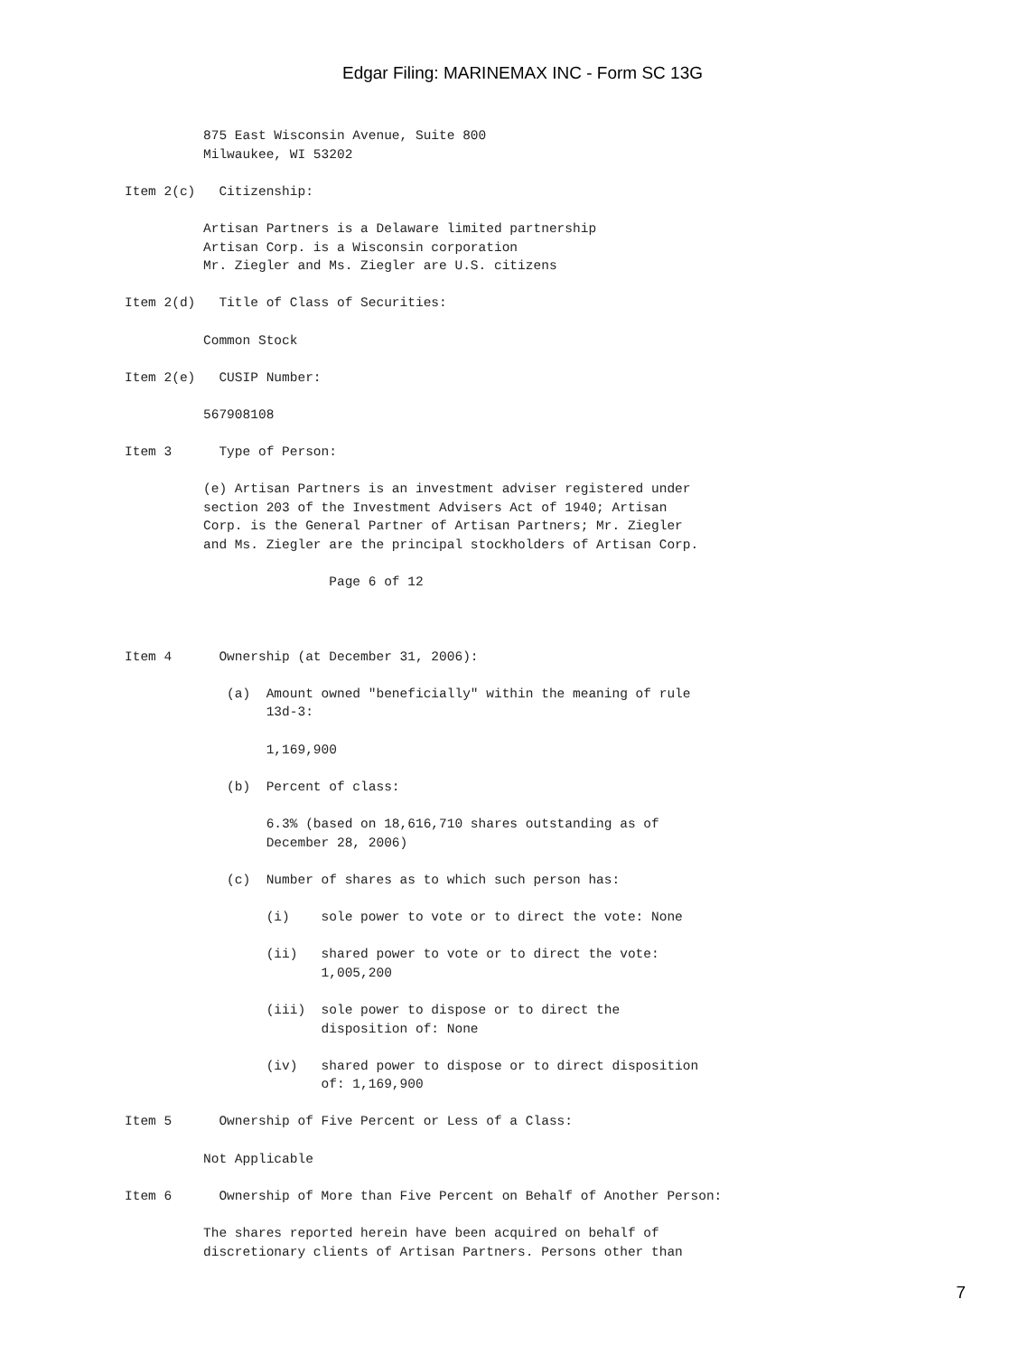Edgar Filing: MARINEMAX INC - Form SC 13G
          875 East Wisconsin Avenue, Suite 800
          Milwaukee, WI 53202

Item 2(c)   Citizenship:

          Artisan Partners is a Delaware limited partnership
          Artisan Corp. is a Wisconsin corporation
          Mr. Ziegler and Ms. Ziegler are U.S. citizens

Item 2(d)   Title of Class of Securities:

          Common Stock

Item 2(e)   CUSIP Number:

          567908108

Item 3      Type of Person:

          (e) Artisan Partners is an investment adviser registered under
          section 203 of the Investment Advisers Act of 1940; Artisan
          Corp. is the General Partner of Artisan Partners; Mr. Ziegler
          and Ms. Ziegler are the principal stockholders of Artisan Corp.

                          Page 6 of 12



Item 4      Ownership (at December 31, 2006):

             (a)  Amount owned "beneficially" within the meaning of rule
                  13d-3:

                  1,169,900

             (b)  Percent of class:

                  6.3% (based on 18,616,710 shares outstanding as of
                  December 28, 2006)

             (c)  Number of shares as to which such person has:

                  (i)    sole power to vote or to direct the vote: None

                  (ii)   shared power to vote or to direct the vote:
                         1,005,200

                  (iii)  sole power to dispose or to direct the
                         disposition of: None

                  (iv)   shared power to dispose or to direct disposition
                         of: 1,169,900

Item 5      Ownership of Five Percent or Less of a Class:

          Not Applicable

Item 6      Ownership of More than Five Percent on Behalf of Another Person:

          The shares reported herein have been acquired on behalf of
          discretionary clients of Artisan Partners. Persons other than
7